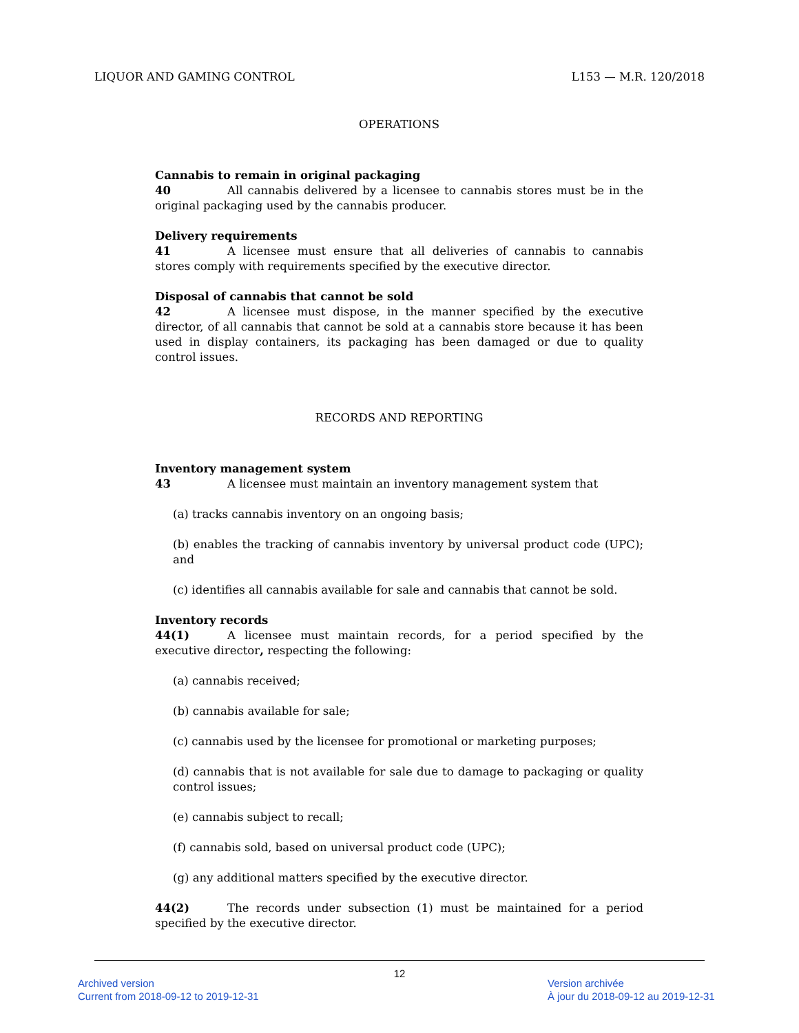LIQUOR AND GAMING CONTROL L153 — M.R. 120/2018
OPERATIONS
Cannabis to remain in original packaging
40 All cannabis delivered by a licensee to cannabis stores must be in the original packaging used by the cannabis producer.
Delivery requirements
41 A licensee must ensure that all deliveries of cannabis to cannabis stores comply with requirements specified by the executive director.
Disposal of cannabis that cannot be sold
42 A licensee must dispose, in the manner specified by the executive director, of all cannabis that cannot be sold at a cannabis store because it has been used in display containers, its packaging has been damaged or due to quality control issues.
RECORDS AND REPORTING
Inventory management system
43 A licensee must maintain an inventory management system that
(a) tracks cannabis inventory on an ongoing basis;
(b) enables the tracking of cannabis inventory by universal product code (UPC); and
(c) identifies all cannabis available for sale and cannabis that cannot be sold.
Inventory records
44(1) A licensee must maintain records, for a period specified by the executive director, respecting the following:
(a) cannabis received;
(b) cannabis available for sale;
(c) cannabis used by the licensee for promotional or marketing purposes;
(d) cannabis that is not available for sale due to damage to packaging or quality control issues;
(e) cannabis subject to recall;
(f) cannabis sold, based on universal product code (UPC);
(g) any additional matters specified by the executive director.
44(2) The records under subsection (1) must be maintained for a period specified by the executive director.
12
Archived version
Current from 2018-09-12 to 2019-12-31
Version archivée
À jour du 2018-09-12 au 2019-12-31